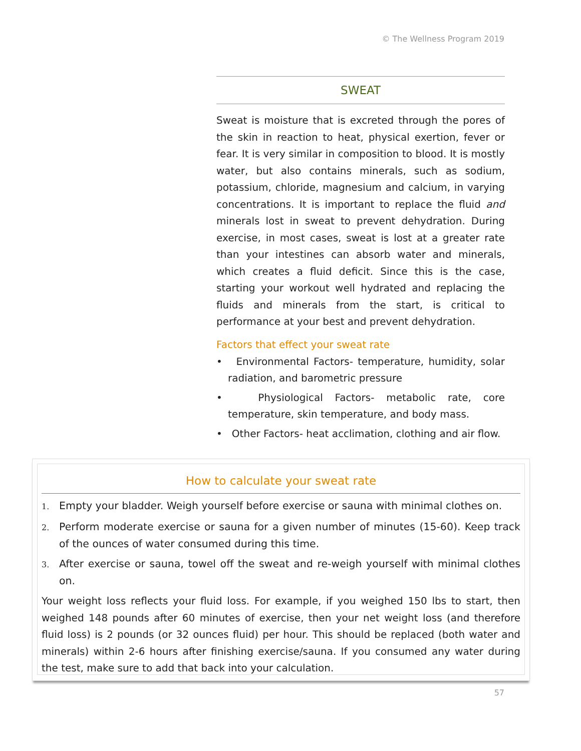© The Wellness Program 2019
SWEAT
Sweat is moisture that is excreted through the pores of the skin in reaction to heat, physical exertion, fever or fear. It is very similar in composition to blood. It is mostly water, but also contains minerals, such as sodium, potassium, chloride, magnesium and calcium, in varying concentrations. It is important to replace the fluid and minerals lost in sweat to prevent dehydration. During exercise, in most cases, sweat is lost at a greater rate than your intestines can absorb water and minerals, which creates a fluid deficit. Since this is the case, starting your workout well hydrated and replacing the fluids and minerals from the start, is critical to performance at your best and prevent dehydration.
Factors that effect your sweat rate
• Environmental Factors- temperature, humidity, solar radiation, and barometric pressure
• Physiological Factors- metabolic rate, core temperature, skin temperature, and body mass.
• Other Factors- heat acclimation, clothing and air flow.
How to calculate your sweat rate
1. Empty your bladder. Weigh yourself before exercise or sauna with minimal clothes on.
2. Perform moderate exercise or sauna for a given number of minutes (15-60). Keep track of the ounces of water consumed during this time.
3. After exercise or sauna, towel off the sweat and re-weigh yourself with minimal clothes on.
Your weight loss reflects your fluid loss. For example, if you weighed 150 lbs to start, then weighed 148 pounds after 60 minutes of exercise, then your net weight loss (and therefore fluid loss) is 2 pounds (or 32 ounces fluid) per hour. This should be replaced (both water and minerals) within 2-6 hours after finishing exercise/sauna. If you consumed any water during the test, make sure to add that back into your calculation.
57